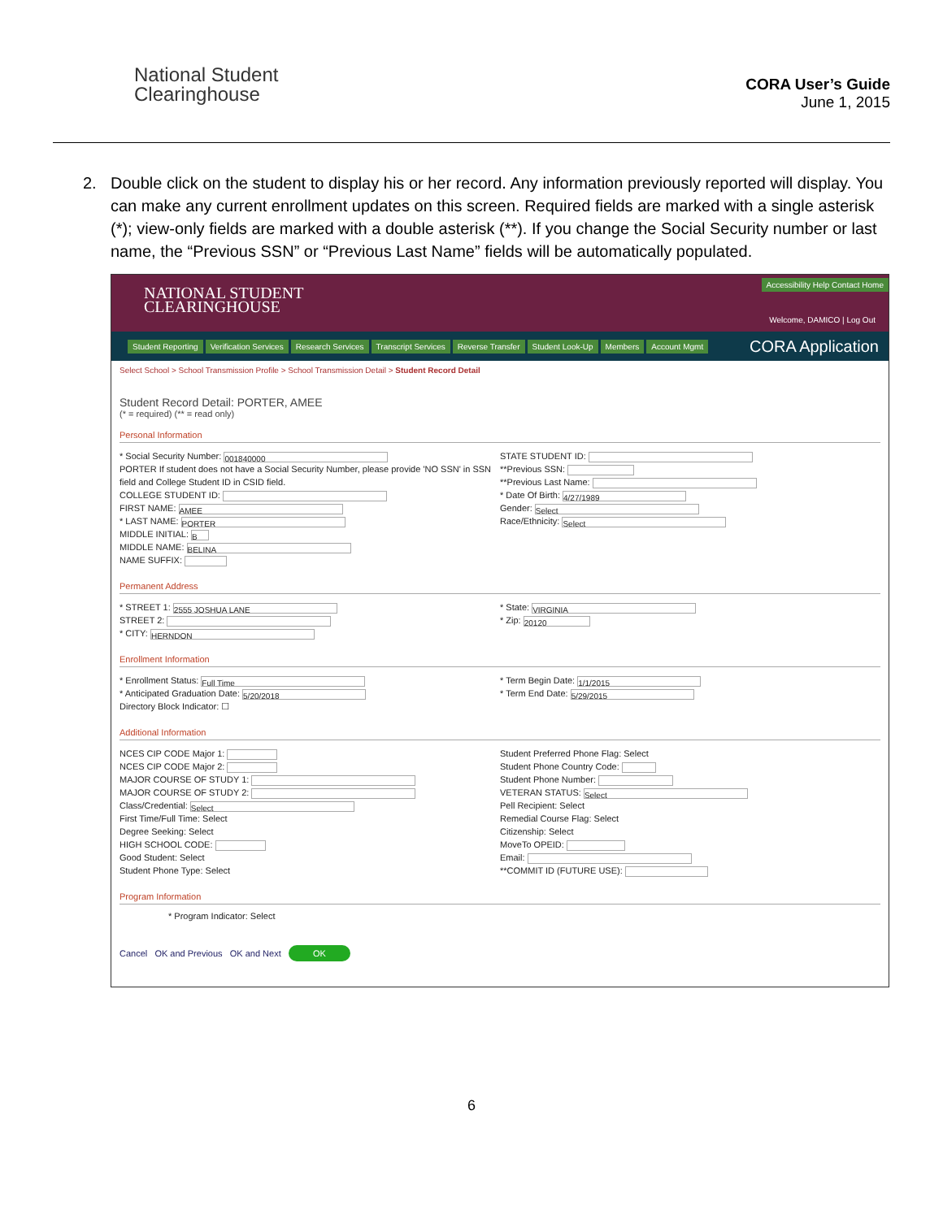National Student
Clearinghouse
CORA User’s Guide
June 1, 2015
2. Double click on the student to display his or her record. Any information previously reported will display. You can make any current enrollment updates on this screen. Required fields are marked with a single asterisk (*); view-only fields are marked with a double asterisk (**). If you change the Social Security number or last name, the “Previous SSN” or “Previous Last Name” fields will be automatically populated.
NATIONAL STUDENT
CLEARINGHOUSE
Accessibility Help Contact Home
Welcome, DAMICO | Log Out
Student Reporting Verification Services Research Services Transcript Services Reverse Transfer Student Look-Up Members Account Mgmt
CORA Application
Select School > School Transmission Profile > School Transmission Detail > Student Record Detail
Student Record Detail: PORTER, AMEE
(* = required) (** = read only)
Personal Information
* Social Security Number: 001840000
PORTER If student does not have a Social Security Number, please provide 'NO SSN' in SSN field and College Student ID in CSID field.
COLLEGE STUDENT ID:
FIRST NAME: AMEE
* LAST NAME: PORTER
MIDDLE INITIAL: B
MIDDLE NAME: BELINA
NAME SUFFIX:
STATE STUDENT ID:
**Previous SSN:
**Previous Last Name:
* Date Of Birth: 4/27/1989
Gender: Select
Race/Ethnicity: Select
Permanent Address
* STREET 1: 2555 JOSHUA LANE
STREET 2:
* CITY: HERNDON
* State: VIRGINIA
* Zip: 20120
Enrollment Information
* Enrollment Status: Full Time
* Anticipated Graduation Date: 5/20/2018
Directory Block Indicator: ☐
* Term Begin Date: 1/1/2015
* Term End Date: 5/29/2015
Additional Information
NCES CIP CODE Major 1:
NCES CIP CODE Major 2:
MAJOR COURSE OF STUDY 1:
MAJOR COURSE OF STUDY 2:
Class/Credential: Select
First Time/Full Time: Select
Degree Seeking: Select
HIGH SCHOOL CODE:
Good Student: Select
Student Phone Type: Select
Student Preferred Phone Flag: Select
Student Phone Country Code:
Student Phone Number:
VETERAN STATUS: Select
Pell Recipient: Select
Remedial Course Flag: Select
Citizenship: Select
MoveTo OPEID:
Email:
**COMMIT ID (FUTURE USE):
Program Information
* Program Indicator: Select
Cancel OK and Previous OK and Next OK
6